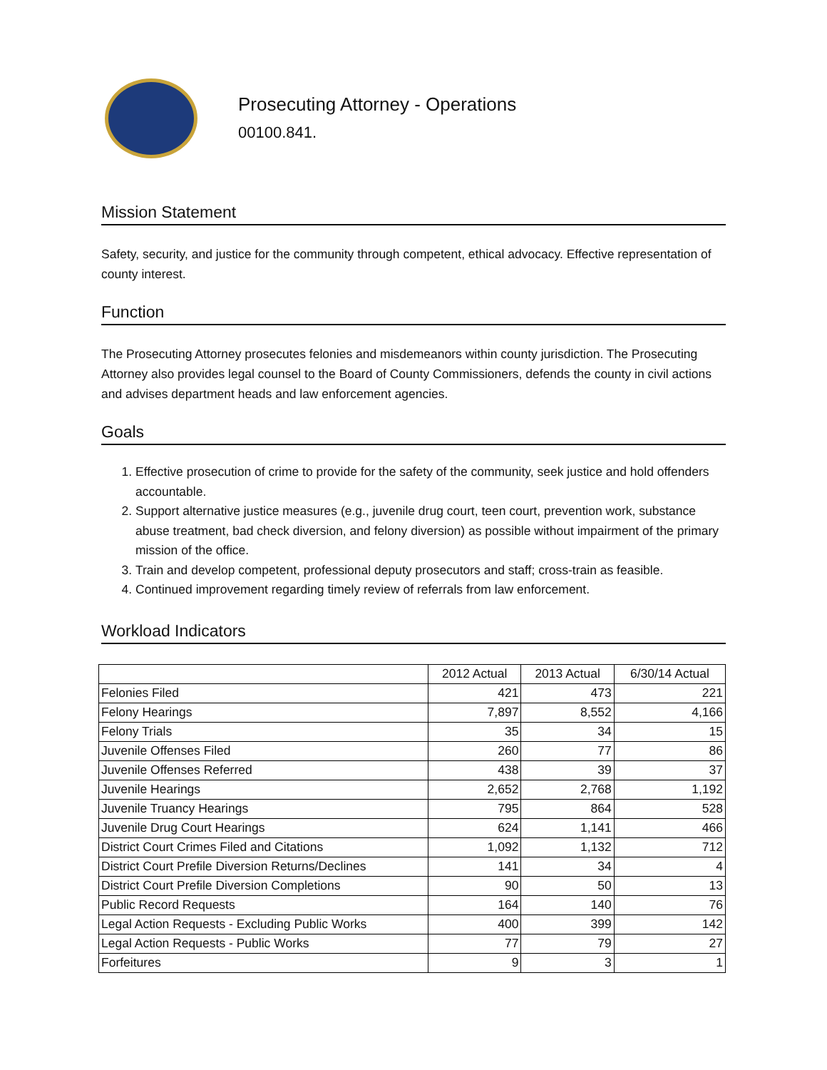Prosecuting Attorney - Operations
00100.841.
Mission Statement
Safety, security, and justice for the community through competent, ethical advocacy. Effective representation of county interest.
Function
The Prosecuting Attorney prosecutes felonies and misdemeanors within county jurisdiction. The Prosecuting Attorney also provides legal counsel to the Board of County Commissioners, defends the county in civil actions and advises department heads and law enforcement agencies.
Goals
1. Effective prosecution of crime to provide for the safety of the community, seek justice and hold offenders accountable.
2. Support alternative justice measures (e.g., juvenile drug court, teen court, prevention work, substance abuse treatment, bad check diversion, and felony diversion) as possible without impairment of the primary mission of the office.
3. Train and develop competent, professional deputy prosecutors and staff; cross-train as feasible.
4. Continued improvement regarding timely review of referrals from law enforcement.
Workload Indicators
| | 2012 Actual | 2013 Actual | 6/30/14 Actual |
| --- | --- | --- | --- |
| Felonies Filed | 421 | 473 | 221 |
| Felony Hearings | 7,897 | 8,552 | 4,166 |
| Felony Trials | 35 | 34 | 15 |
| Juvenile Offenses Filed | 260 | 77 | 86 |
| Juvenile Offenses Referred | 438 | 39 | 37 |
| Juvenile Hearings | 2,652 | 2,768 | 1,192 |
| Juvenile Truancy Hearings | 795 | 864 | 528 |
| Juvenile Drug Court Hearings | 624 | 1,141 | 466 |
| District Court Crimes Filed and Citations | 1,092 | 1,132 | 712 |
| District Court Prefile Diversion Returns/Declines | 141 | 34 | 4 |
| District Court Prefile Diversion Completions | 90 | 50 | 13 |
| Public Record Requests | 164 | 140 | 76 |
| Legal Action Requests - Excluding Public Works | 400 | 399 | 142 |
| Legal Action Requests - Public Works | 77 | 79 | 27 |
| Forfeitures | 9 | 3 | 1 |